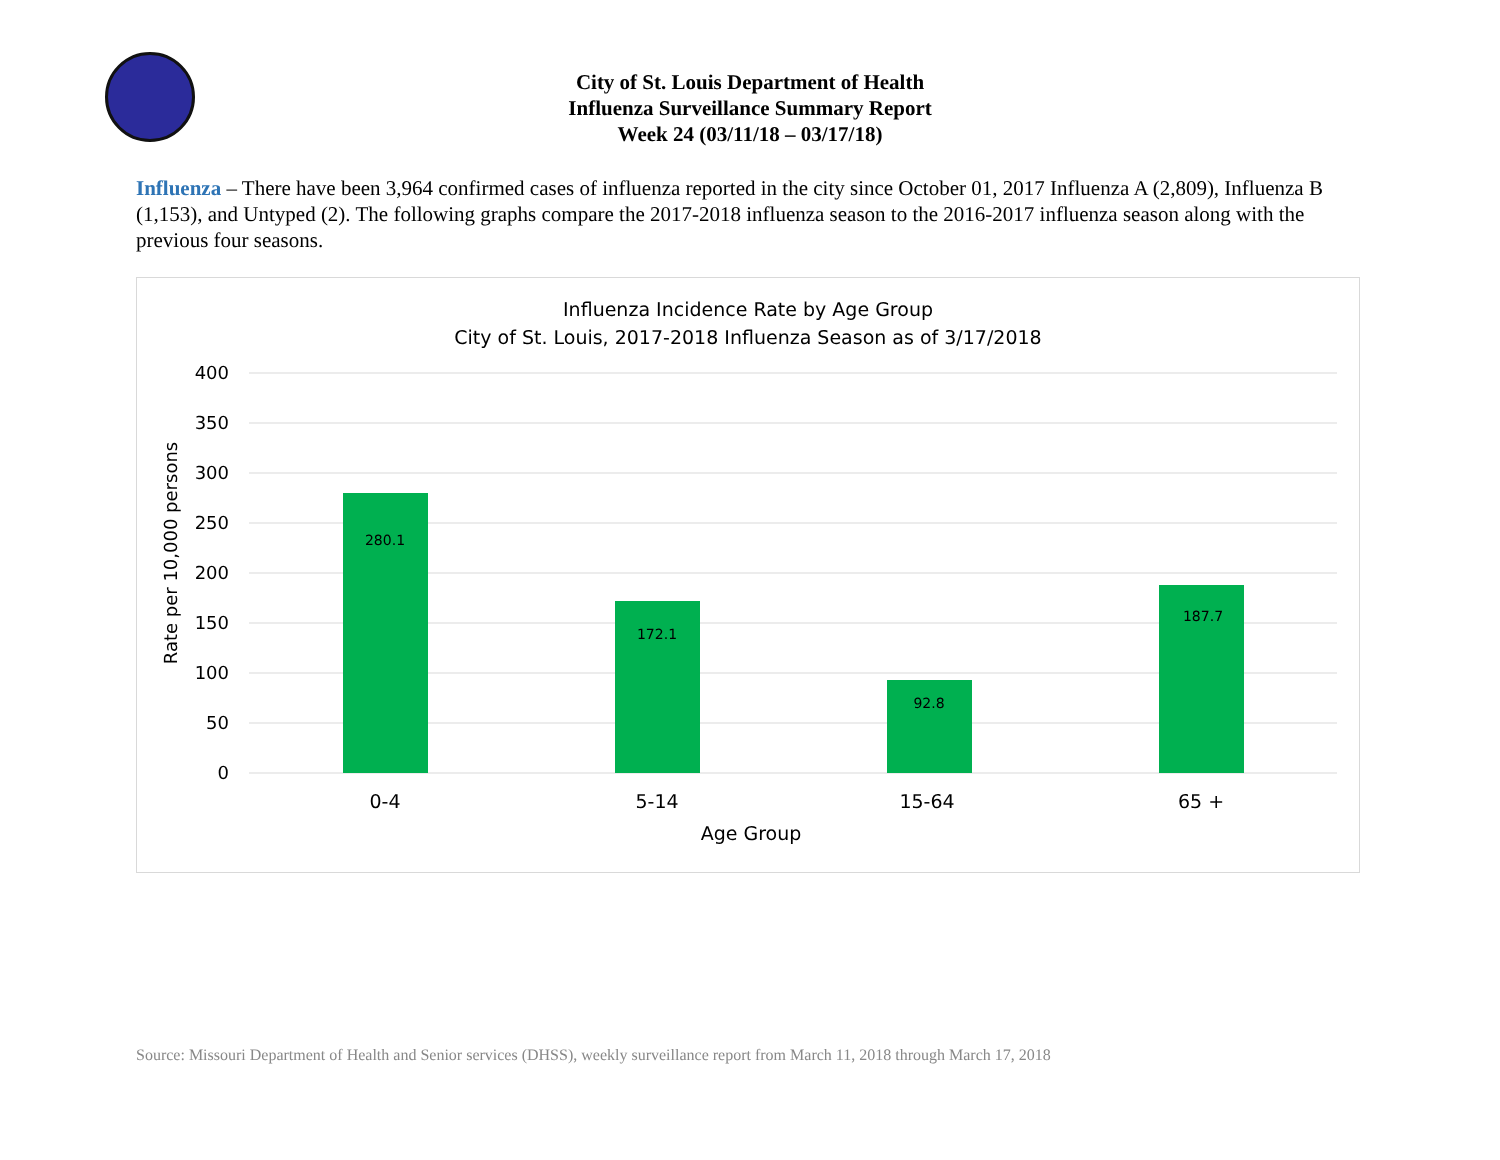City of St. Louis Department of Health
Influenza Surveillance Summary Report
Week 24 (03/11/18 – 03/17/18)
Influenza – There have been 3,964 confirmed cases of influenza reported in the city since October 01, 2017 Influenza A (2,809), Influenza B (1,153), and Untyped (2). The following graphs compare the 2017-2018 influenza season to the 2016-2017 influenza season along with the previous four seasons.
Influenza Incidence Rate by Age Group
City of St. Louis, 2017-2018 Influenza Season as of 3/17/2018
400
350
300
250
200
150
100
50
0
Rate per 10,000 persons
280.1
172.1
92.8
187.7
0-4
5-14
15-64
65 +
Age Group
Source: Missouri Department of Health and Senior services (DHSS), weekly surveillance report from March 11, 2018 through March 17, 2018